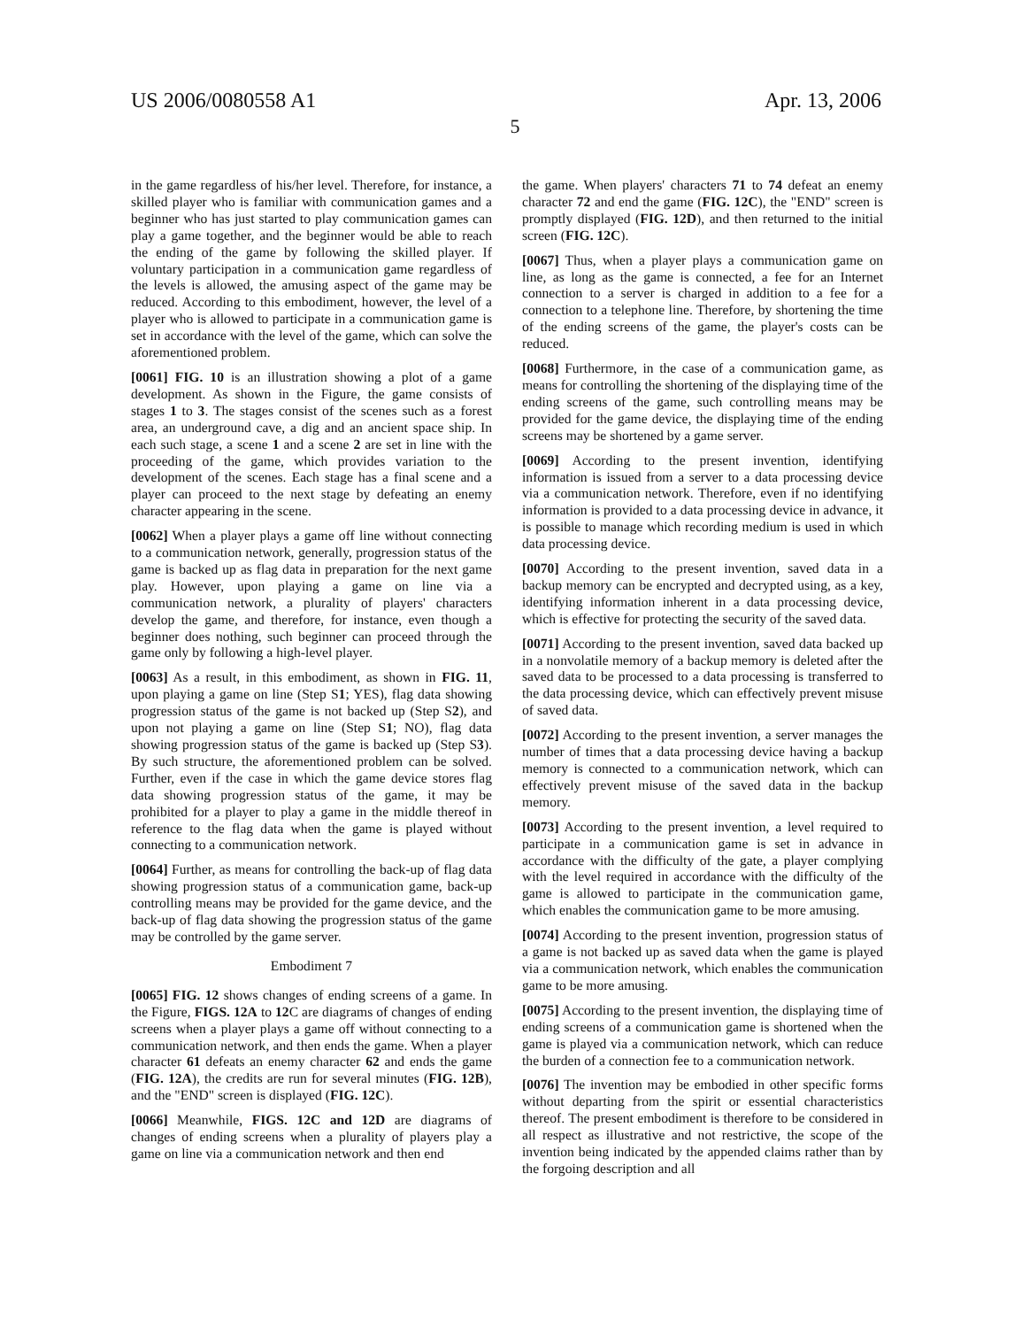US 2006/0080558 A1 Apr. 13, 2006
5
in the game regardless of his/her level. Therefore, for instance, a skilled player who is familiar with communication games and a beginner who has just started to play communication games can play a game together, and the beginner would be able to reach the ending of the game by following the skilled player. If voluntary participation in a communication game regardless of the levels is allowed, the amusing aspect of the game may be reduced. According to this embodiment, however, the level of a player who is allowed to participate in a communication game is set in accordance with the level of the game, which can solve the aforementioned problem.
[0061] FIG. 10 is an illustration showing a plot of a game development. As shown in the Figure, the game consists of stages 1 to 3. The stages consist of the scenes such as a forest area, an underground cave, a dig and an ancient space ship. In each such stage, a scene 1 and a scene 2 are set in line with the proceeding of the game, which provides variation to the development of the scenes. Each stage has a final scene and a player can proceed to the next stage by defeating an enemy character appearing in the scene.
[0062] When a player plays a game off line without connecting to a communication network, generally, progression status of the game is backed up as flag data in preparation for the next game play. However, upon playing a game on line via a communication network, a plurality of players' characters develop the game, and therefore, for instance, even though a beginner does nothing, such beginner can proceed through the game only by following a high-level player.
[0063] As a result, in this embodiment, as shown in FIG. 11, upon playing a game on line (Step S1; YES), flag data showing progression status of the game is not backed up (Step S2), and upon not playing a game on line (Step S1; NO), flag data showing progression status of the game is backed up (Step S3). By such structure, the aforementioned problem can be solved. Further, even if the case in which the game device stores flag data showing progression status of the game, it may be prohibited for a player to play a game in the middle thereof in reference to the flag data when the game is played without connecting to a communication network.
[0064] Further, as means for controlling the back-up of flag data showing progression status of a communication game, back-up controlling means may be provided for the game device, and the back-up of flag data showing the progression status of the game may be controlled by the game server.
Embodiment 7
[0065] FIG. 12 shows changes of ending screens of a game. In the Figure, FIGS. 12A to 12 C are diagrams of changes of ending screens when a player plays a game off without connecting to a communication network, and then ends the game. When a player character 61 defeats an enemy character 62 and ends the game (FIG. 12A), the credits are run for several minutes (FIG. 12B), and the "END" screen is displayed (FIG. 12C).
[0066] Meanwhile, FIGS. 12C and 12D are diagrams of changes of ending screens when a plurality of players play a game on line via a communication network and then end
the game. When players' characters 71 to 74 defeat an enemy character 72 and end the game (FIG. 12C), the "END" screen is promptly displayed (FIG. 12D), and then returned to the initial screen (FIG. 12C).
[0067] Thus, when a player plays a communication game on line, as long as the game is connected, a fee for an Internet connection to a server is charged in addition to a fee for a connection to a telephone line. Therefore, by shortening the time of the ending screens of the game, the player's costs can be reduced.
[0068] Furthermore, in the case of a communication game, as means for controlling the shortening of the displaying time of the ending screens of the game, such controlling means may be provided for the game device, the displaying time of the ending screens may be shortened by a game server.
[0069] According to the present invention, identifying information is issued from a server to a data processing device via a communication network. Therefore, even if no identifying information is provided to a data processing device in advance, it is possible to manage which recording medium is used in which data processing device.
[0070] According to the present invention, saved data in a backup memory can be encrypted and decrypted using, as a key, identifying information inherent in a data processing device, which is effective for protecting the security of the saved data.
[0071] According to the present invention, saved data backed up in a nonvolatile memory of a backup memory is deleted after the saved data to be processed to a data processing is transferred to the data processing device, which can effectively prevent misuse of saved data.
[0072] According to the present invention, a server manages the number of times that a data processing device having a backup memory is connected to a communication network, which can effectively prevent misuse of the saved data in the backup memory.
[0073] According to the present invention, a level required to participate in a communication game is set in advance in accordance with the difficulty of the gate, a player complying with the level required in accordance with the difficulty of the game is allowed to participate in the communication game, which enables the communication game to be more amusing.
[0074] According to the present invention, progression status of a game is not backed up as saved data when the game is played via a communication network, which enables the communication game to be more amusing.
[0075] According to the present invention, the displaying time of ending screens of a communication game is shortened when the game is played via a communication network, which can reduce the burden of a connection fee to a communication network.
[0076] The invention may be embodied in other specific forms without departing from the spirit or essential characteristics thereof. The present embodiment is therefore to be considered in all respect as illustrative and not restrictive, the scope of the invention being indicated by the appended claims rather than by the forgoing description and all